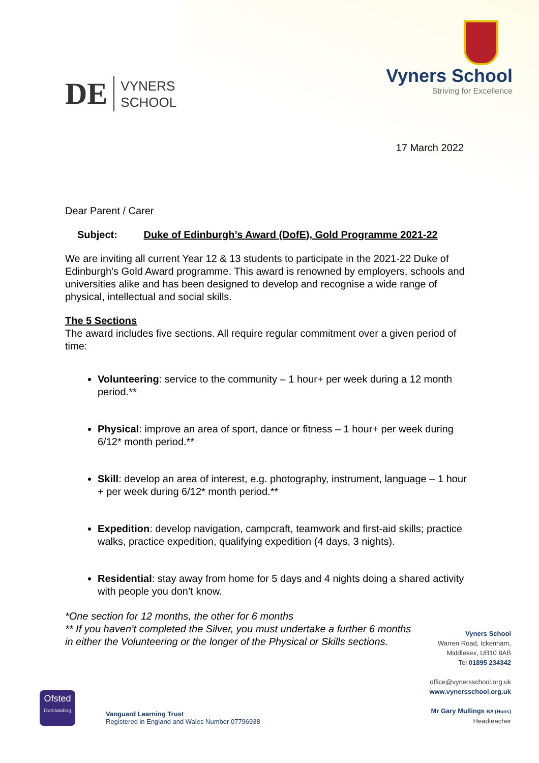DE VYNERS
SCHOOL
Vyners School
Striving for Excellence
17 March 2022
Dear Parent / Carer
Subject: Duke of Edinburgh’s Award (DofE), Gold Programme 2021-22
We are inviting all current Year 12 & 13 students to participate in the 2021-22 Duke of Edinburgh's Gold Award programme. This award is renowned by employers, schools and universities alike and has been designed to develop and recognise a wide range of physical, intellectual and social skills.
The 5 Sections
The award includes five sections. All require regular commitment over a given period of time:
Volunteering: service to the community – 1 hour+ per week during a 12 month period.**
Physical: improve an area of sport, dance or fitness – 1 hour+ per week during 6/12* month period.**
Skill: develop an area of interest, e.g. photography, instrument, language – 1 hour + per week during 6/12* month period.**
Expedition: develop navigation, campcraft, teamwork and first-aid skills; practice walks, practice expedition, qualifying expedition (4 days, 3 nights).
Residential: stay away from home for 5 days and 4 nights doing a shared activity with people you don’t know.
*One section for 12 months, the other for 6 months
** If you haven’t completed the Silver, you must undertake a further 6 months in either the Volunteering or the longer of the Physical or Skills sections.
Ofsted
Outstanding Vanguard Learning Trust
Registered in England and Wales Number 07796938
Vyners School
Warren Road, Ickenham,
Middlesex, UB10 8AB
Tel 01895 234342
office@vynersschool.org.uk
www.vynersschool.org.uk
Mr Gary Mullings BA (Hons)
Headteacher